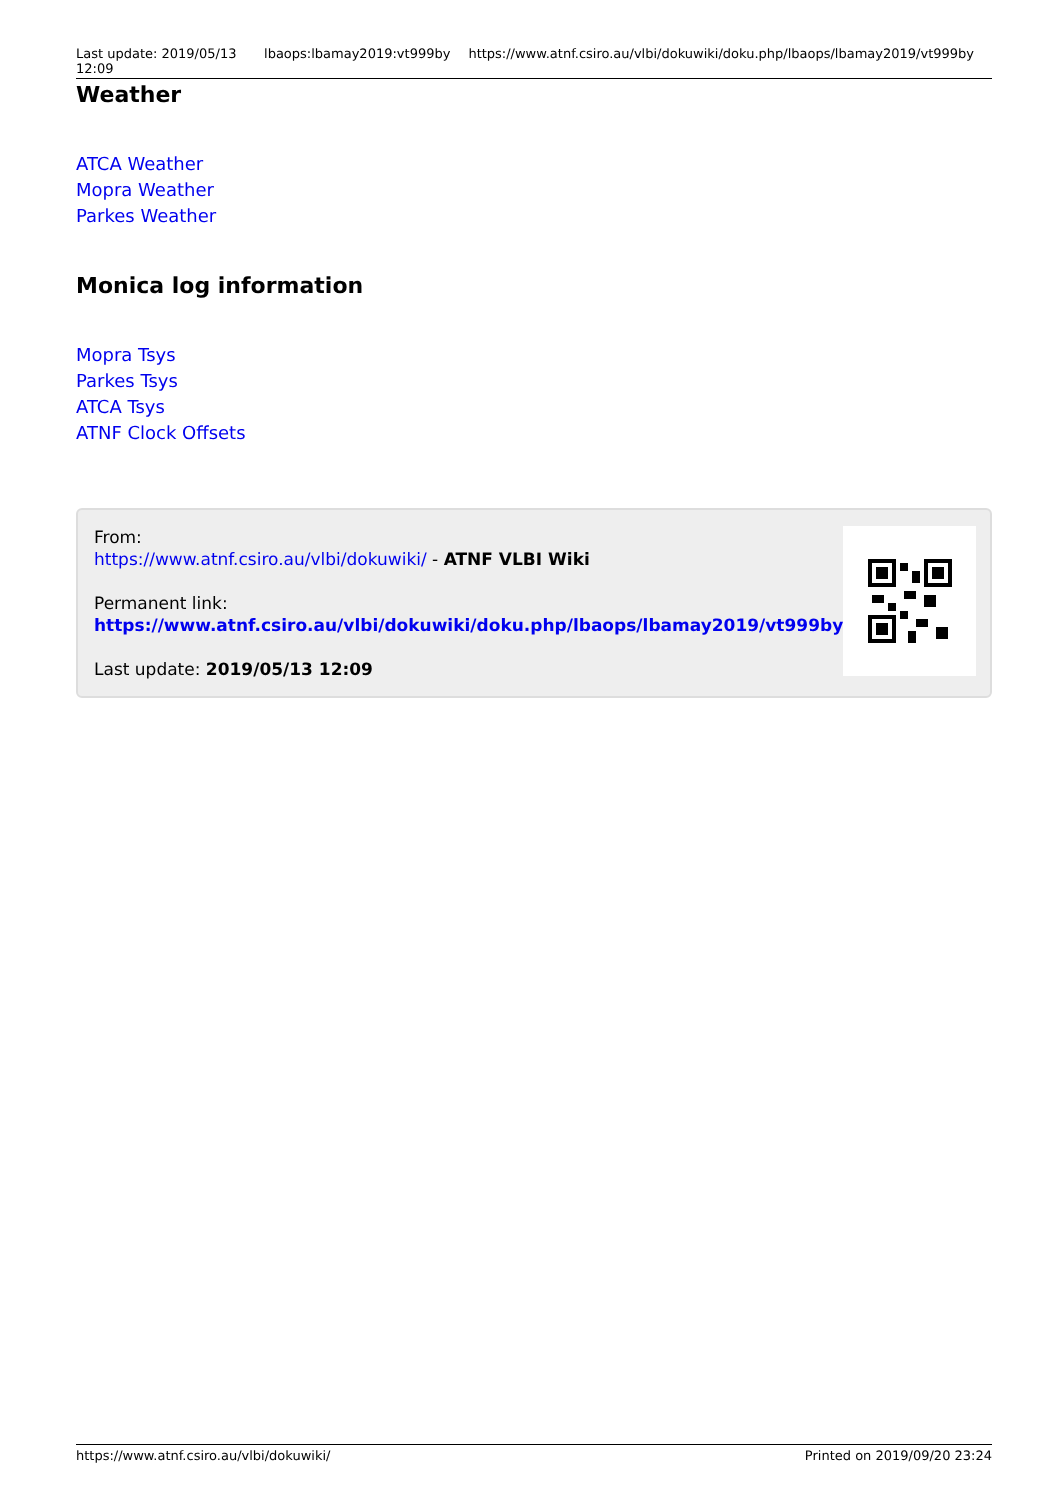Last update: 2019/05/13 12:09 lbaops:lbamay2019:vt999by https://www.atnf.csiro.au/vlbi/dokuwiki/doku.php/lbaops/lbamay2019/vt999by
Weather
ATCA Weather
Mopra Weather
Parkes Weather
Monica log information
Mopra Tsys
Parkes Tsys
ATCA Tsys
ATNF Clock Offsets
From:
https://www.atnf.csiro.au/vlbi/dokuwiki/ - ATNF VLBI Wiki
Permanent link:
https://www.atnf.csiro.au/vlbi/dokuwiki/doku.php/lbaops/lbamay2019/vt999by
Last update: 2019/05/13 12:09
https://www.atnf.csiro.au/vlbi/dokuwiki/ Printed on 2019/09/20 23:24